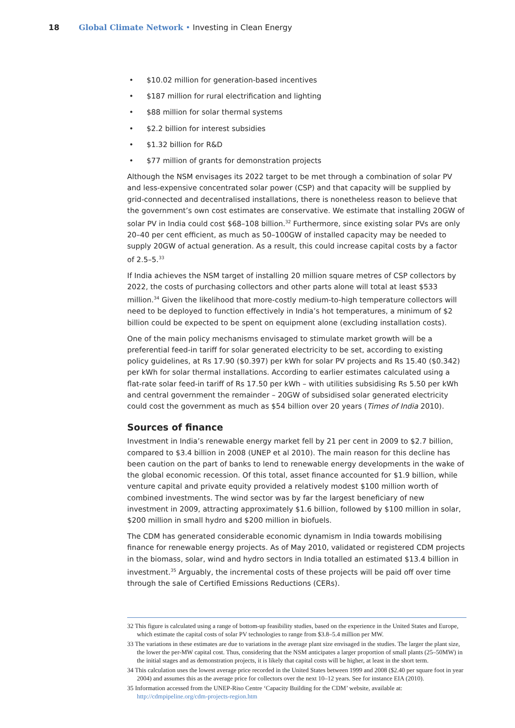18 Global Climate Network • Investing in Clean Energy
• $10.02 million for generation-based incentives
• $187 million for rural electrification and lighting
• $88 million for solar thermal systems
• $2.2 billion for interest subsidies
• $1.32 billion for R&D
• $77 million of grants for demonstration projects
Although the NSM envisages its 2022 target to be met through a combination of solar PV and less-expensive concentrated solar power (CSP) and that capacity will be supplied by grid-connected and decentralised installations, there is nonetheless reason to believe that the government’s own cost estimates are conservative. We estimate that installing 20GW of solar PV in India could cost $68–108 billion.<sup>32</sup> Furthermore, since existing solar PVs are only 20–40 per cent efficient, as much as 50–100GW of installed capacity may be needed to supply 20GW of actual generation. As a result, this could increase capital costs by a factor of 2.5–5.<sup>33</sup>
If India achieves the NSM target of installing 20 million square metres of CSP collectors by 2022, the costs of purchasing collectors and other parts alone will total at least $533 million.<sup>34</sup> Given the likelihood that more-costly medium-to-high temperature collectors will need to be deployed to function effectively in India’s hot temperatures, a minimum of $2 billion could be expected to be spent on equipment alone (excluding installation costs).
One of the main policy mechanisms envisaged to stimulate market growth will be a preferential feed-in tariff for solar generated electricity to be set, according to existing policy guidelines, at Rs 17.90 ($0.397) per kWh for solar PV projects and Rs 15.40 ($0.342) per kWh for solar thermal installations. According to earlier estimates calculated using a flat-rate solar feed-in tariff of Rs 17.50 per kWh – with utilities subsidising Rs 5.50 per kWh and central government the remainder – 20GW of subsidised solar generated electricity could cost the government as much as $54 billion over 20 years (Times of India 2010).
Sources of finance
Investment in India’s renewable energy market fell by 21 per cent in 2009 to $2.7 billion, compared to $3.4 billion in 2008 (UNEP et al 2010). The main reason for this decline has been caution on the part of banks to lend to renewable energy developments in the wake of the global economic recession. Of this total, asset finance accounted for $1.9 billion, while venture capital and private equity provided a relatively modest $100 million worth of combined investments. The wind sector was by far the largest beneficiary of new investment in 2009, attracting approximately $1.6 billion, followed by $100 million in solar, $200 million in small hydro and $200 million in biofuels.
The CDM has generated considerable economic dynamism in India towards mobilising finance for renewable energy projects. As of May 2010, validated or registered CDM projects in the biomass, solar, wind and hydro sectors in India totalled an estimated $13.4 billion in investment.<sup>35</sup> Arguably, the incremental costs of these projects will be paid off over time through the sale of Certified Emissions Reductions (CERs).
32 This figure is calculated using a range of bottom-up feasibility studies, based on the experience in the United States and Europe, which estimate the capital costs of solar PV technologies to range from $3.8–5.4 million per MW.
33 The variations in these estimates are due to variations in the average plant size envisaged in the studies. The larger the plant size, the lower the per-MW capital cost. Thus, considering that the NSM anticipates a larger proportion of small plants (25–50MW) in the initial stages and as demonstration projects, it is likely that capital costs will be higher, at least in the short term.
34 This calculation uses the lowest average price recorded in the United States between 1999 and 2008 ($2.40 per square foot in year 2004) and assumes this as the average price for collectors over the next 10–12 years. See for instance EIA (2010).
35 Information accessed from the UNEP-Riso Centre ‘Capacity Building for the CDM’ website, available at: http://cdmpipeline.org/cdm-projects-region.htm